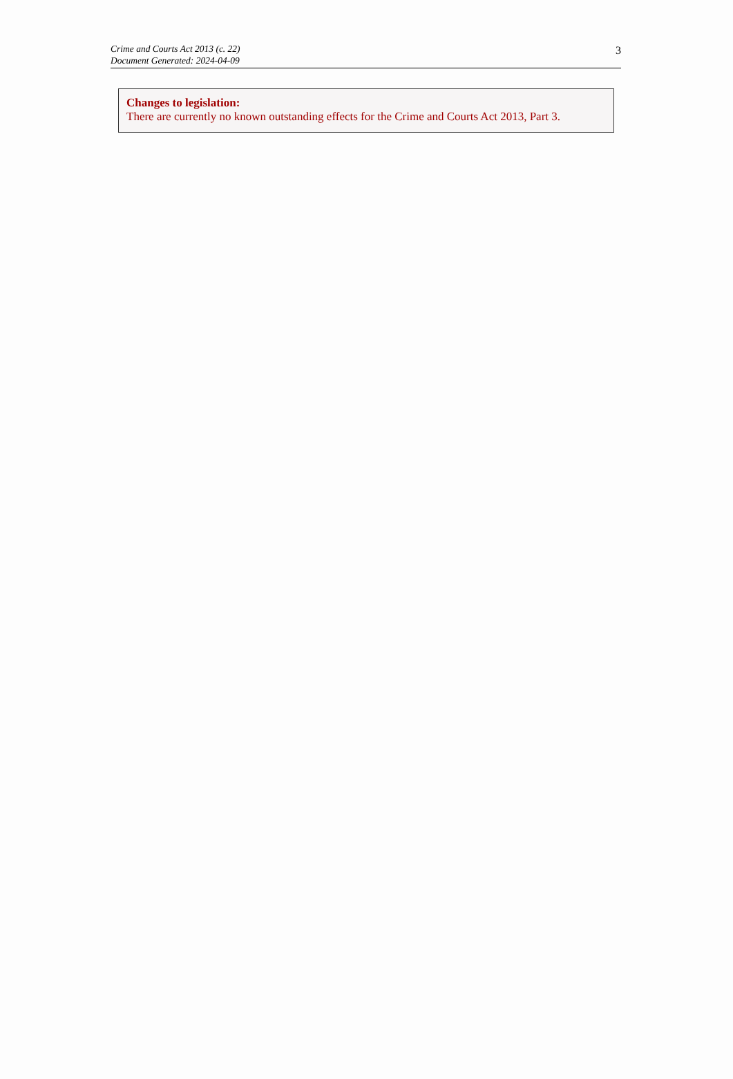Crime and Courts Act 2013 (c. 22)
Document Generated: 2024-04-09
3
Changes to legislation:
There are currently no known outstanding effects for the Crime and Courts Act 2013, Part 3.